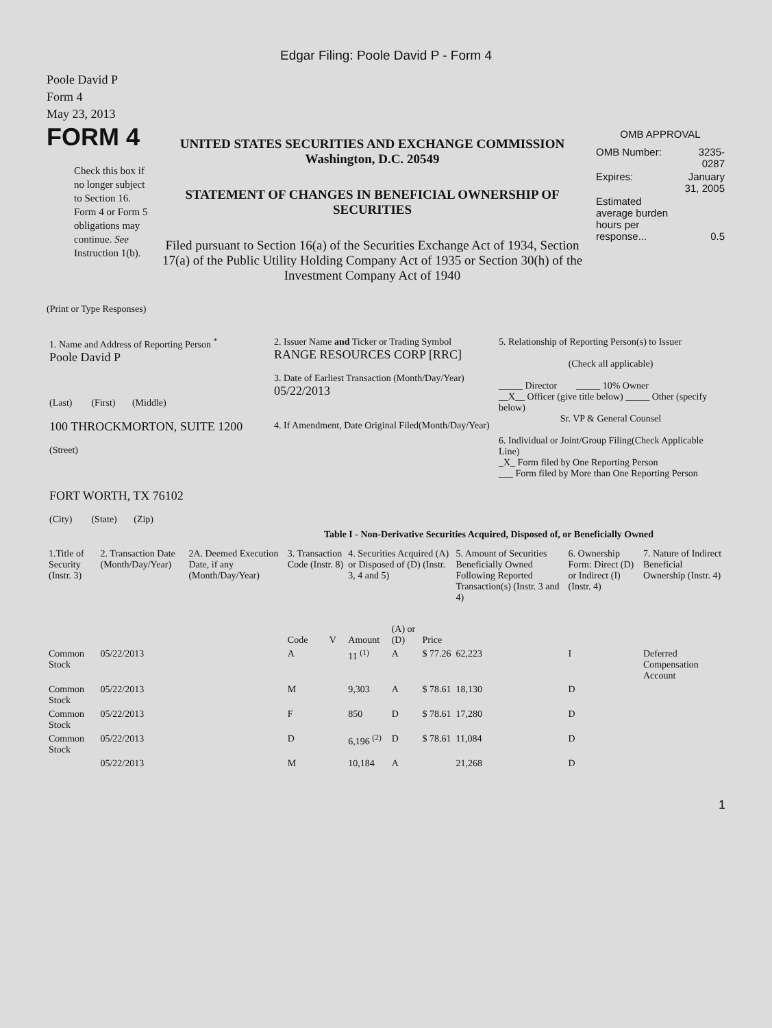Edgar Filing: Poole David P - Form 4
Poole David P
Form 4
May 23, 2013
FORM 4
Check this box if no longer subject to Section 16. Form 4 or Form 5 obligations may continue. See Instruction 1(b).
UNITED STATES SECURITIES AND EXCHANGE COMMISSION
Washington, D.C. 20549
STATEMENT OF CHANGES IN BENEFICIAL OWNERSHIP OF SECURITIES
Filed pursuant to Section 16(a) of the Securities Exchange Act of 1934, Section 17(a) of the Public Utility Holding Company Act of 1935 or Section 30(h) of the Investment Company Act of 1940
OMB APPROVAL
| OMB Number: | 3235-0287 |
| Expires: | January 31, 2005 |
| Estimated average burden hours per response... | 0.5 |
(Print or Type Responses)
| 1. Name and Address of Reporting Person <sup>*</sup> Poole David P (Last) (First) (Middle) 100 THROCKMORTON, SUITE 1200 (Street) FORT WORTH, TX 76102 (City) (State) (Zip) | 2. Issuer Name and Ticker or Trading Symbol RANGE RESOURCES CORP [RRC] 3. Date of Earliest Transaction (Month/Day/Year) 05/22/2013 4. If Amendment, Date Original Filed(Month/Day/Year) | 5. Relationship of Reporting Person(s) to Issuer (Check all applicable) _____ Director _____ 10% Owner __X__ Officer (give title below) _____ Other (specify below) Sr. VP & General Counsel 6. Individual or Joint/Group Filing(Check Applicable Line) _X_ Form filed by One Reporting Person ___ Form filed by More than One Reporting Person |
Table I - Non-Derivative Securities Acquired, Disposed of, or Beneficially Owned
| 1.Title of Security (Instr. 3) | 2. Transaction Date (Month/Day/Year) | 2A. Deemed Execution Date, if any (Month/Day/Year) | 3. Transaction Code (Instr. 8) | | 4. Securities Acquired (A) or Disposed of (D) (Instr. 3, 4 and 5) | | | 5. Amount of Securities Beneficially Owned Following Reported Transaction(s) (Instr. 3 and 4) | 6. Ownership Form: Direct (D) or Indirect (I) (Instr. 4) | 7. Nature of Indirect Beneficial Ownership (Instr. 4) |
| --- | --- | --- | --- | --- | --- | --- | --- | --- | --- | --- |
| | | | Code | V | Amount | (A) or (D) | Price | | | |
| Common Stock | 05/22/2013 | | A | | 11 <sup>(1)</sup> | A | $ 77.26 | 62,223 | I | Deferred Compensation Account |
| Common Stock | 05/22/2013 | | M | | 9,303 | A | $ 78.61 | 18,130 | D | |
| Common Stock | 05/22/2013 | | F | | 850 | D | $ 78.61 | 17,280 | D | |
| Common Stock | 05/22/2013 | | D | | 6,196 <sup>(2)</sup> | D | $ 78.61 | 11,084 | D | |
| | 05/22/2013 | | M | | 10,184 | A | | 21,268 | D | |
1